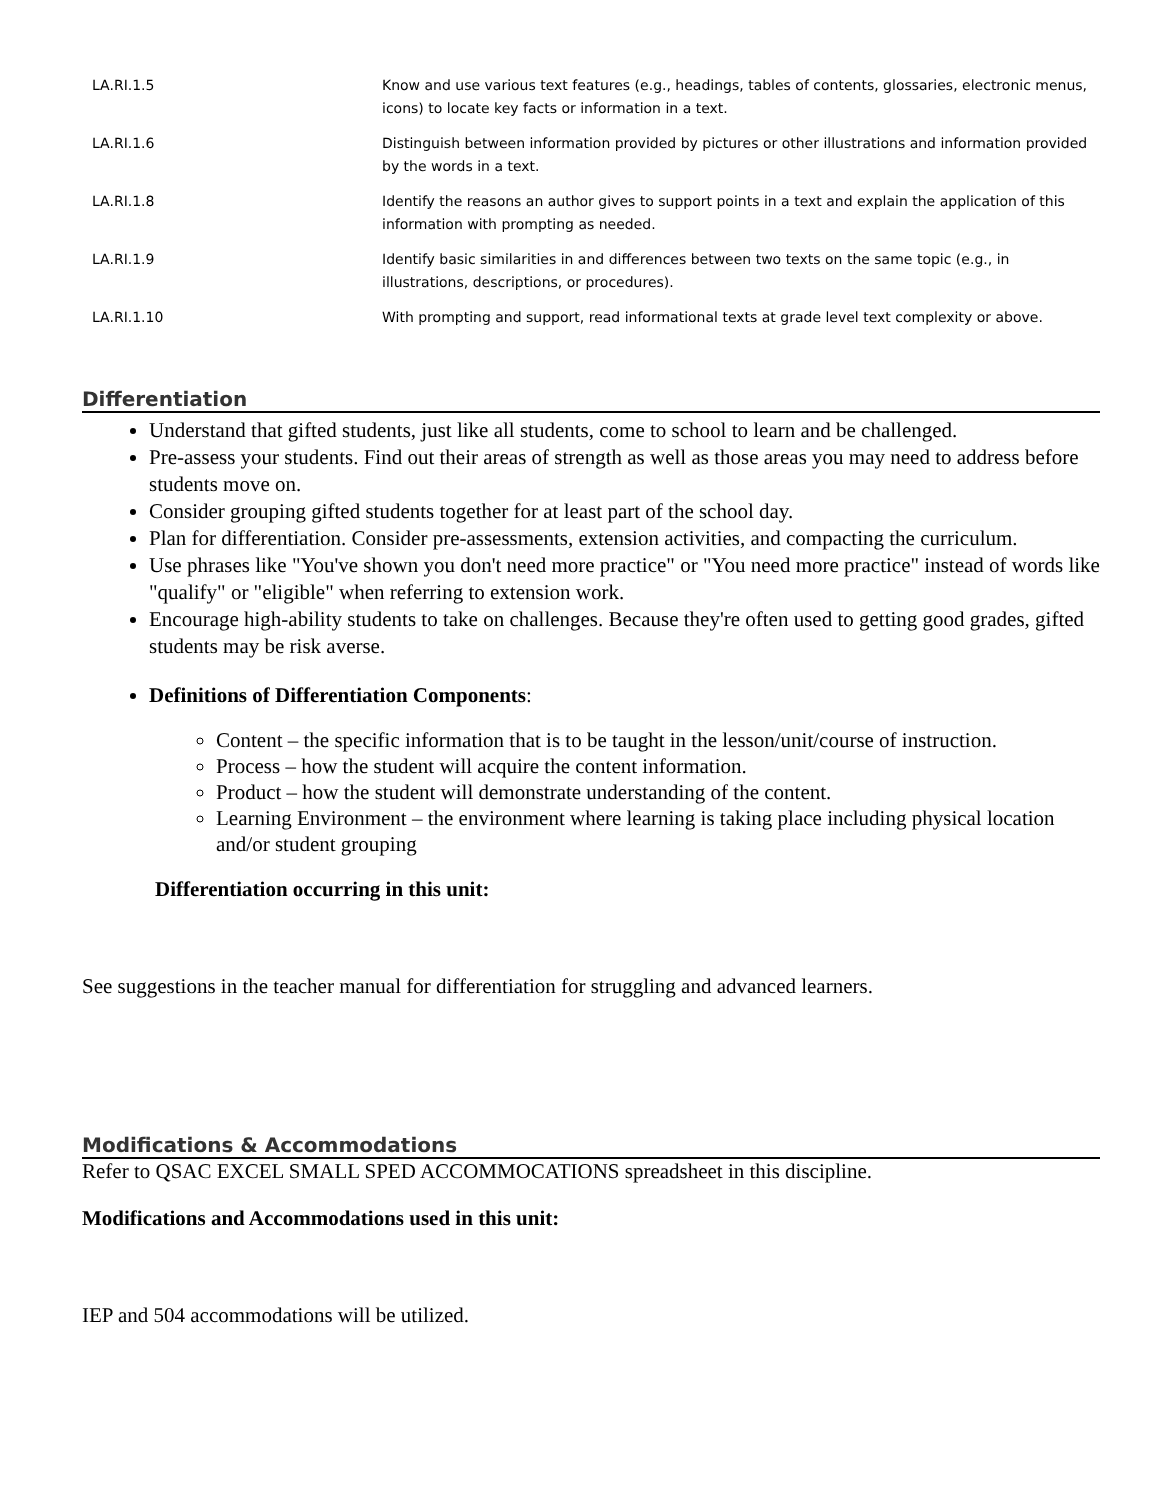| LA.RI.1.5 | Know and use various text features (e.g., headings, tables of contents, glossaries, electronic menus, icons) to locate key facts or information in a text. |
| LA.RI.1.6 | Distinguish between information provided by pictures or other illustrations and information provided by the words in a text. |
| LA.RI.1.8 | Identify the reasons an author gives to support points in a text and explain the application of this information with prompting as needed. |
| LA.RI.1.9 | Identify basic similarities in and differences between two texts on the same topic (e.g., in illustrations, descriptions, or procedures). |
| LA.RI.1.10 | With prompting and support, read informational texts at grade level text complexity or above. |
Differentiation
Understand that gifted students, just like all students, come to school to learn and be challenged.
Pre-assess your students. Find out their areas of strength as well as those areas you may need to address before students move on.
Consider grouping gifted students together for at least part of the school day.
Plan for differentiation. Consider pre-assessments, extension activities, and compacting the curriculum.
Use phrases like "You've shown you don't need more practice" or "You need more practice" instead of words like "qualify" or "eligible" when referring to extension work.
Encourage high-ability students to take on challenges. Because they're often used to getting good grades, gifted students may be risk averse.
Definitions of Differentiation Components:
Content – the specific information that is to be taught in the lesson/unit/course of instruction.
Process – how the student will acquire the content information.
Product – how the student will demonstrate understanding of the content.
Learning Environment – the environment where learning is taking place including physical location and/or student grouping
Differentiation occurring in this unit:
See suggestions in the teacher manual for differentiation for struggling and advanced learners.
Modifications & Accommodations
Refer to QSAC EXCEL SMALL SPED ACCOMMOCATIONS spreadsheet in this discipline.
Modifications and Accommodations used in this unit:
IEP and 504 accommodations will be utilized.